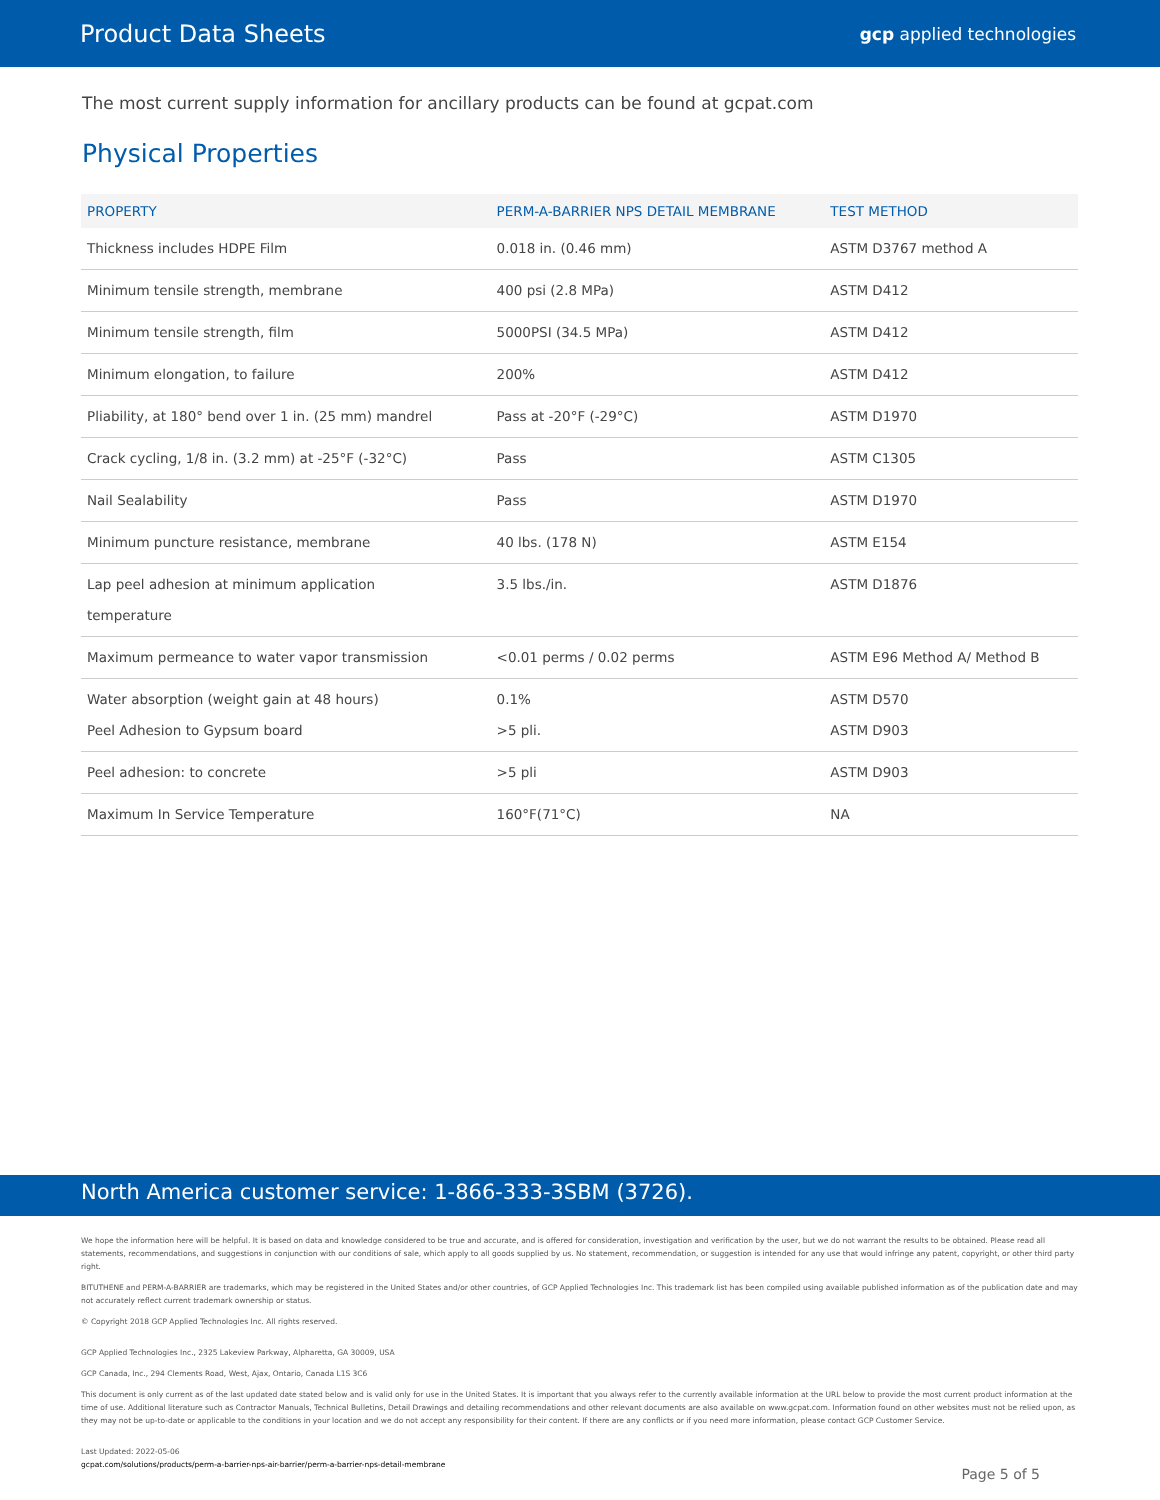Product Data Sheets
gcp applied technologies
The most current supply information for ancillary products can be found at gcpat.com
Physical Properties
| PROPERTY | PERM-A-BARRIER NPS DETAIL MEMBRANE | TEST METHOD |
| --- | --- | --- |
| Thickness includes HDPE Film | 0.018 in. (0.46 mm) | ASTM D3767 method A |
| Minimum tensile strength, membrane | 400 psi (2.8 MPa) | ASTM D412 |
| Minimum tensile strength, film | 5000PSI (34.5 MPa) | ASTM D412 |
| Minimum elongation, to failure | 200% | ASTM D412 |
| Pliability, at 180° bend over 1 in. (25 mm) mandrel | Pass at -20°F (-29°C) | ASTM D1970 |
| Crack cycling, 1/8 in. (3.2 mm) at -25°F (-32°C) | Pass | ASTM C1305 |
| Nail Sealability | Pass | ASTM D1970 |
| Minimum puncture resistance, membrane | 40 lbs. (178 N) | ASTM E154 |
| Lap peel adhesion at minimum application temperature | 3.5 lbs./in. | ASTM D1876 |
| Maximum permeance to water vapor transmission | <0.01 perms / 0.02 perms | ASTM E96 Method A/ Method B |
| Water absorption (weight gain at 48 hours) Peel Adhesion to Gypsum board | 0.1% >5 pli. | ASTM D570 ASTM D903 |
| Peel adhesion: to concrete | >5 pli | ASTM D903 |
| Maximum In Service Temperature | 160°F(71°C) | NA |
North America customer service: 1-866-333-3SBM (3726).
We hope the information here will be helpful. It is based on data and knowledge considered to be true and accurate, and is offered for consideration, investigation and verification by the user, but we do not warrant the results to be obtained. Please read all statements, recommendations, and suggestions in conjunction with our conditions of sale, which apply to all goods supplied by us. No statement, recommendation, or suggestion is intended for any use that would infringe any patent, copyright, or other third party right.
BITUTHENE and PERM-A-BARRIER are trademarks, which may be registered in the United States and/or other countries, of GCP Applied Technologies Inc. This trademark list has been compiled using available published information as of the publication date and may not accurately reflect current trademark ownership or status.
© Copyright 2018 GCP Applied Technologies Inc. All rights reserved.
GCP Applied Technologies Inc., 2325 Lakeview Parkway, Alpharetta, GA 30009, USA
GCP Canada, Inc., 294 Clements Road, West, Ajax, Ontario, Canada L1S 3C6
This document is only current as of the last updated date stated below and is valid only for use in the United States. It is important that you always refer to the currently available information at the URL below to provide the most current product information at the time of use. Additional literature such as Contractor Manuals, Technical Bulletins, Detail Drawings and detailing recommendations and other relevant documents are also available on www.gcpat.com. Information found on other websites must not be relied upon, as they may not be up-to-date or applicable to the conditions in your location and we do not accept any responsibility for their content. If there are any conflicts or if you need more information, please contact GCP Customer Service.
Last Updated: 2022-05-06
gcpat.com/solutions/products/perm-a-barrier-nps-air-barrier/perm-a-barrier-nps-detail-membrane
Page 5 of 5